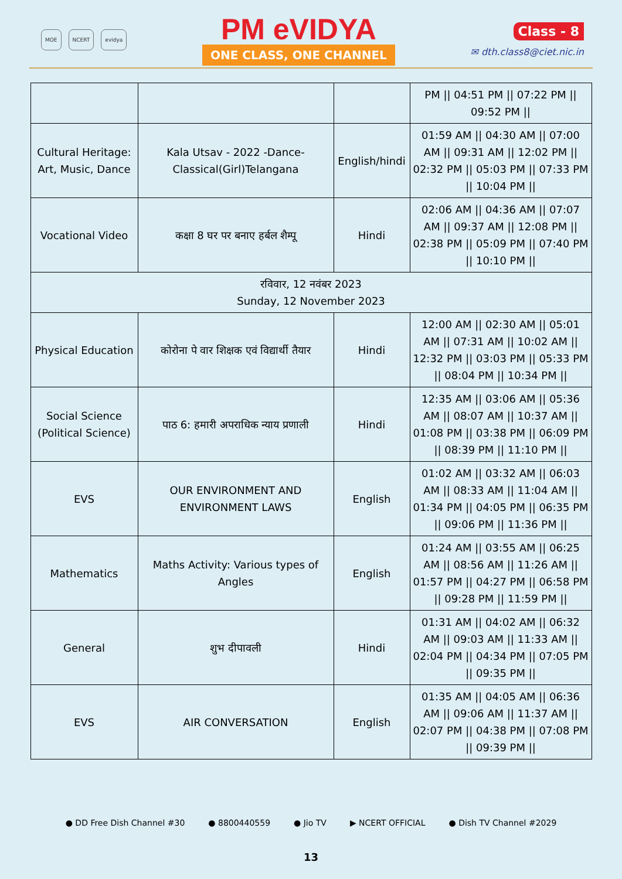MOE NCERT evidya
PM eVIDYA
ONE CLASS, ONE CHANNEL
Class - 8
✉ dth.class8@ciet.nic.in
| | | | PM // 04:51 PM // 07:22 PM // 09:52 PM // |
| Cultural Heritage: Art, Music, Dance | Kala Utsav - 2022 -Dance-Classical(Girl)Telangana | English/hindi | 01:59 AM // 04:30 AM // 07:00 AM // 09:31 AM // 12:02 PM // 02:32 PM // 05:03 PM // 07:33 PM // 10:04 PM // |
| Vocational Video | कक्षा 8 घर पर बनाए हर्बल शैम्पू | Hindi | 02:06 AM // 04:36 AM // 07:07 AM // 09:37 AM // 12:08 PM // 02:38 PM // 05:09 PM // 07:40 PM // 10:10 PM // |
| रविवार, 12 नवंबर 2023 Sunday, 12 November 2023 | | | |
| Physical Education | कोरोना पे वार शिक्षक एवं विद्यार्थी तैयार | Hindi | 12:00 AM // 02:30 AM // 05:01 AM // 07:31 AM // 10:02 AM // 12:32 PM // 03:03 PM // 05:33 PM // 08:04 PM // 10:34 PM // |
| Social Science (Political Science) | पाठ 6: हमारी अपराधिक न्याय प्रणाली | Hindi | 12:35 AM // 03:06 AM // 05:36 AM // 08:07 AM // 10:37 AM // 01:08 PM // 03:38 PM // 06:09 PM // 08:39 PM // 11:10 PM // |
| EVS | OUR ENVIRONMENT AND ENVIRONMENT LAWS | English | 01:02 AM // 03:32 AM // 06:03 AM // 08:33 AM // 11:04 AM // 01:34 PM // 04:05 PM // 06:35 PM // 09:06 PM // 11:36 PM // |
| Mathematics | Maths Activity: Various types of Angles | English | 01:24 AM // 03:55 AM // 06:25 AM // 08:56 AM // 11:26 AM // 01:57 PM // 04:27 PM // 06:58 PM // 09:28 PM // 11:59 PM // |
| General | शुभ दीपावली | Hindi | 01:31 AM // 04:02 AM // 06:32 AM // 09:03 AM // 11:33 AM // 02:04 PM // 04:34 PM // 07:05 PM // 09:35 PM // |
| EVS | AIR CONVERSATION | English | 01:35 AM // 04:05 AM // 06:36 AM // 09:06 AM // 11:37 AM // 02:07 PM // 04:38 PM // 07:08 PM // 09:39 PM // |
● DD Free Dish Channel #30 ● 8800440559 ● Jio TV ▶ NCERT OFFICIAL ● Dish TV Channel #2029
13